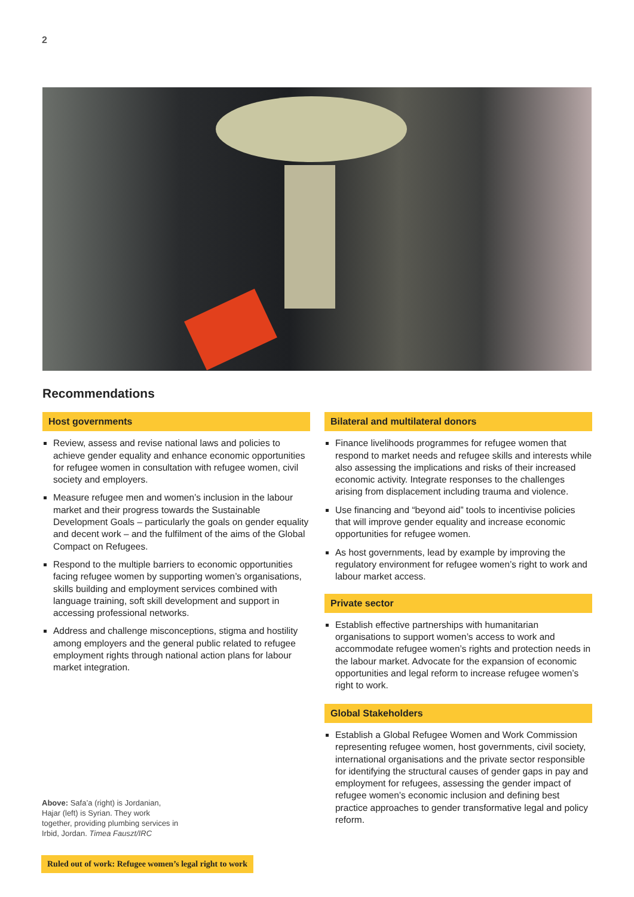2
Recommendations
Host governments
Review, assess and revise national laws and policies to achieve gender equality and enhance economic opportunities for refugee women in consultation with refugee women, civil society and employers.
Measure refugee men and women’s inclusion in the labour market and their progress towards the Sustainable Development Goals – particularly the goals on gender equality and decent work – and the fulfilment of the aims of the Global Compact on Refugees.
Respond to the multiple barriers to economic opportunities facing refugee women by supporting women’s organisations, skills building and employment services combined with language training, soft skill development and support in accessing professional networks.
Address and challenge misconceptions, stigma and hostility among employers and the general public related to refugee employment rights through national action plans for labour market integration.
Bilateral and multilateral donors
Finance livelihoods programmes for refugee women that respond to market needs and refugee skills and interests while also assessing the implications and risks of their increased economic activity. Integrate responses to the challenges arising from displacement including trauma and violence.
Use financing and “beyond aid” tools to incentivise policies that will improve gender equality and increase economic opportunities for refugee women.
As host governments, lead by example by improving the regulatory environment for refugee women’s right to work and labour market access.
Private sector
Establish effective partnerships with humanitarian organisations to support women’s access to work and accommodate refugee women’s rights and protection needs in the labour market. Advocate for the expansion of economic opportunities and legal reform to increase refugee women’s right to work.
Global Stakeholders
Establish a Global Refugee Women and Work Commission representing refugee women, host governments, civil society, international organisations and the private sector responsible for identifying the structural causes of gender gaps in pay and employment for refugees, assessing the gender impact of refugee women’s economic inclusion and defining best practice approaches to gender transformative legal and policy reform.
Above: Safa’a (right) is Jordanian, Hajar (left) is Syrian. They work together, providing plumbing services in Irbid, Jordan. Timea Fauszt/IRC
Ruled out of work: Refugee women’s legal right to work